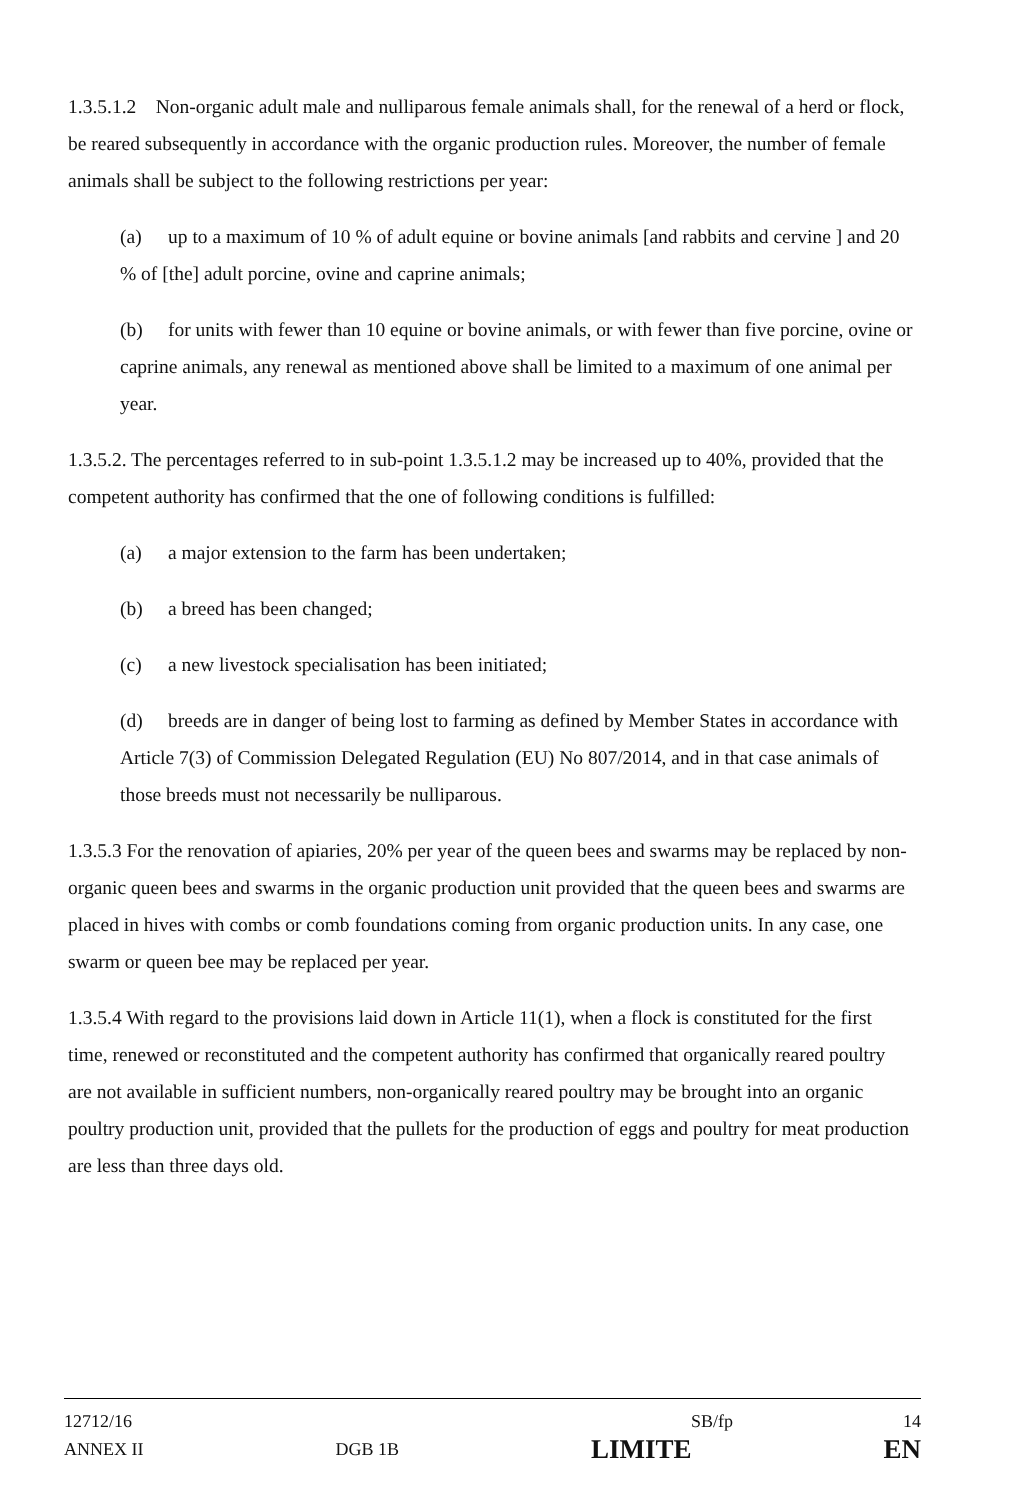1.3.5.1.2 Non-organic adult male and nulliparous female animals shall, for the renewal of a herd or flock, be reared subsequently in accordance with the organic production rules. Moreover, the number of female animals shall be subject to the following restrictions per year:
(a) up to a maximum of 10 % of adult equine or bovine animals [and rabbits and cervine ] and 20 % of [the] adult porcine, ovine and caprine animals;
(b) for units with fewer than 10 equine or bovine animals, or with fewer than five porcine, ovine or caprine animals, any renewal as mentioned above shall be limited to a maximum of one animal per year.
1.3.5.2. The percentages referred to in sub-point 1.3.5.1.2 may be increased up to 40%, provided that the competent authority has confirmed that the one of following conditions is fulfilled:
(a) a major extension to the farm has been undertaken;
(b) a breed has been changed;
(c) a new livestock specialisation has been initiated;
(d) breeds are in danger of being lost to farming as defined by Member States in accordance with Article 7(3) of Commission Delegated Regulation (EU) No 807/2014, and in that case animals of those breeds must not necessarily be nulliparous.
1.3.5.3 For the renovation of apiaries, 20% per year of the queen bees and swarms may be replaced by non-organic queen bees and swarms in the organic production unit provided that the queen bees and swarms are placed in hives with combs or comb foundations coming from organic production units. In any case, one swarm or queen bee may be replaced per year.
1.3.5.4 With regard to the provisions laid down in Article 11(1), when a flock is constituted for the first time, renewed or reconstituted and the competent authority has confirmed that organically reared poultry are not available in sufficient numbers, non-organically reared poultry may be brought into an organic poultry production unit, provided that the pullets for the production of eggs and poultry for meat production are less than three days old.
12712/16 SB/fp 14
ANNEX II DGB 1B LIMITE EN